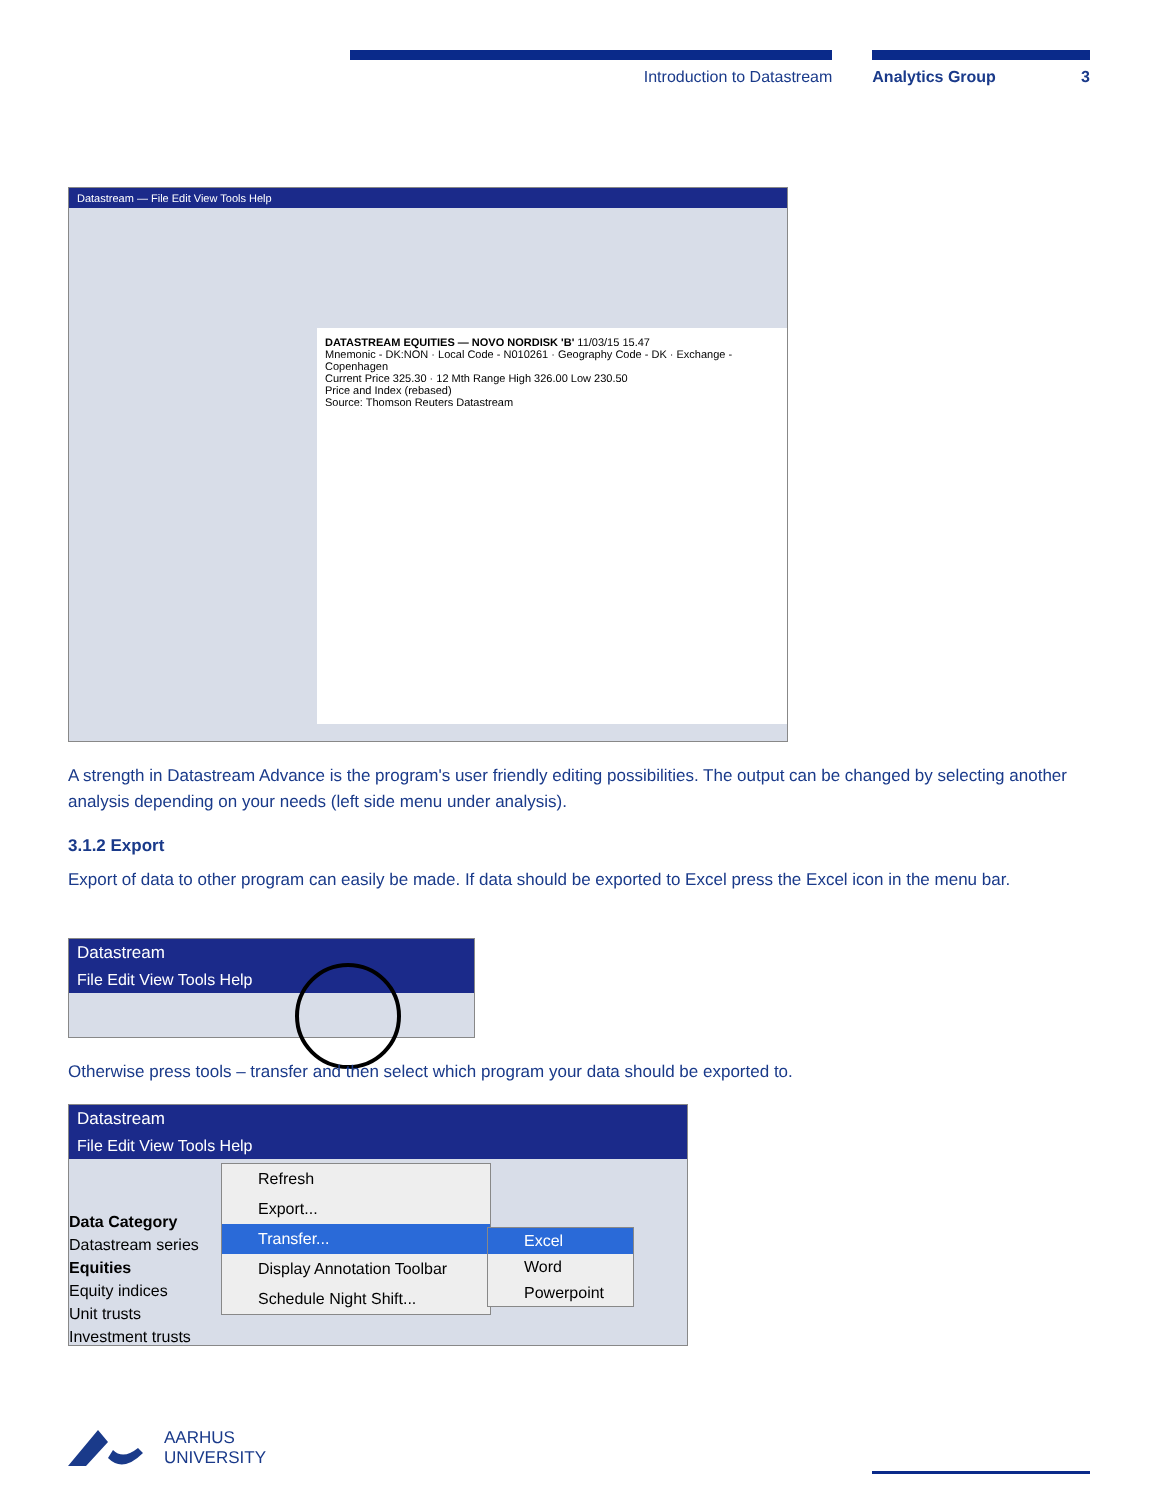Introduction to Datastream Analytics Group 3
Datastream — File Edit View Tools Help
DATASTREAM EQUITIES — NOVO NORDISK 'B' 11/03/15 15.47
Mnemonic - DK:NON · Local Code - N010261 · Geography Code - DK · Exchange - Copenhagen
Current Price 325.30 · 12 Mth Range High 326.00 Low 230.50
Price and Index (rebased)
Source: Thomson Reuters Datastream
A strength in Datastream Advance is the program's user friendly editing possibilities. The output can be changed by selecting another analysis depending on your needs (left side menu under analysis).
3.1.2 Export
Export of data to other program can easily be made. If data should be exported to Excel press the Excel icon in the menu bar.
Datastream
File Edit View Tools Help
Otherwise press tools – transfer and then select which program your data should be exported to.
Datastream
File Edit View Tools Help
Refresh
Export...
Transfer...
Display Annotation Toolbar
Schedule Night Shift...
Excel
Word
Powerpoint
Data Category
Datastream series
Equities
Equity indices
Unit trusts
Investment trusts
AARHUS
UNIVERSITY